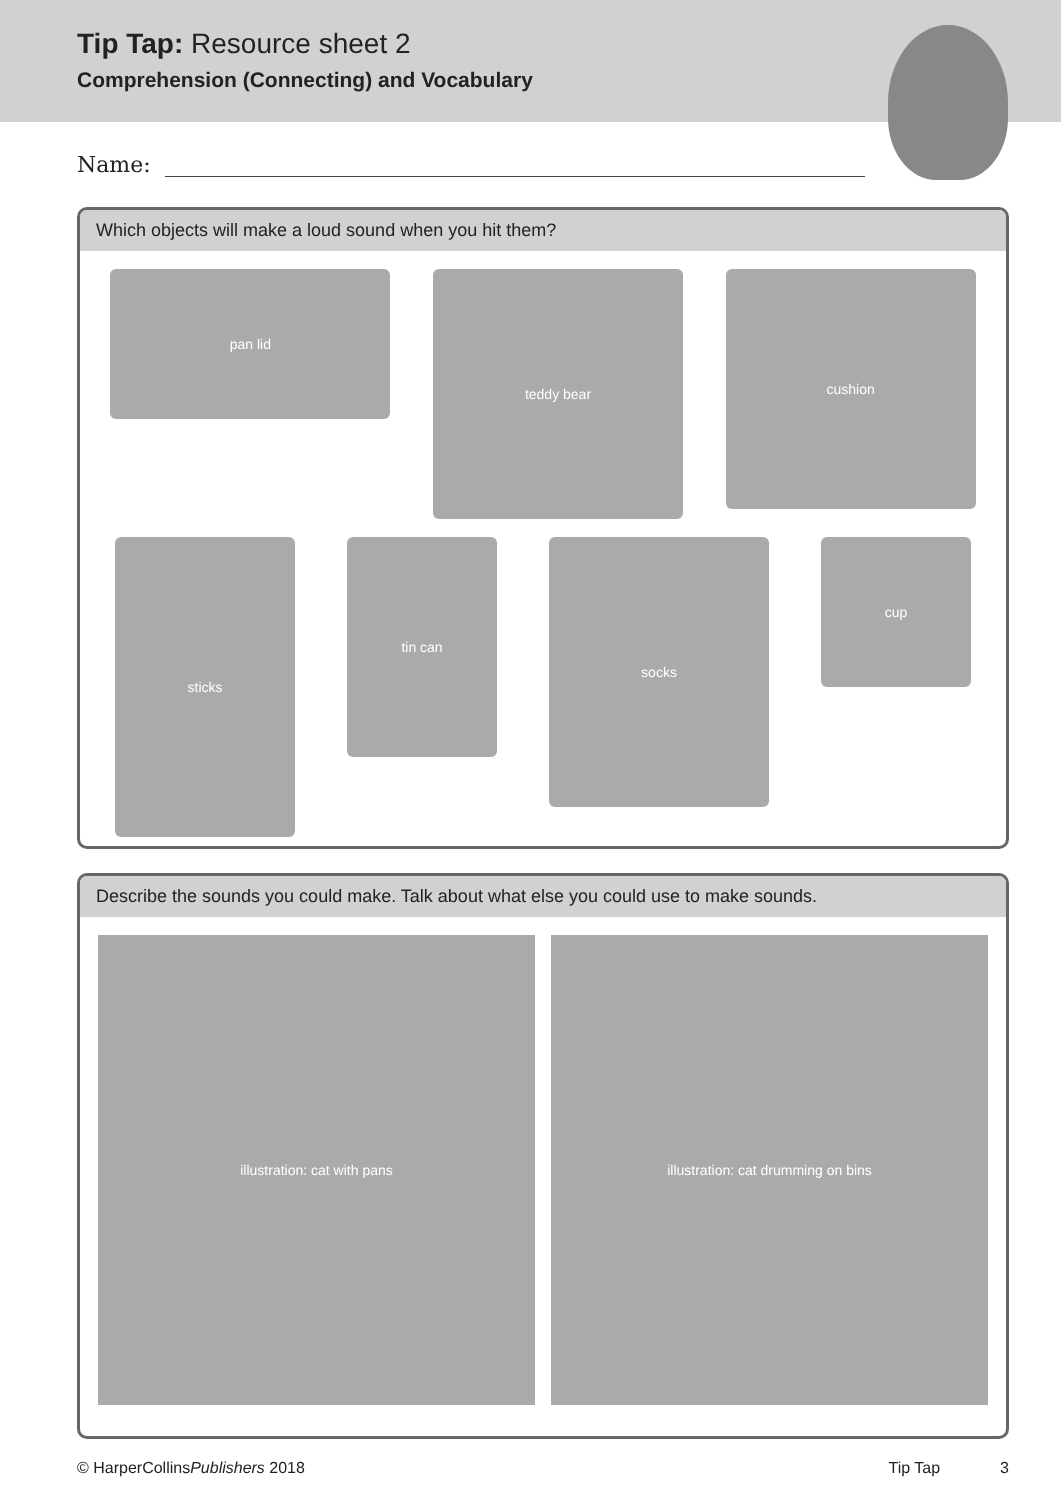Tip Tap: Resource sheet 2
Comprehension (Connecting) and Vocabulary
Name:
Which objects will make a loud sound when you hit them?
pan lid
teddy bear
cushion
sticks
tin can
socks
cup
Describe the sounds you could make. Talk about what else you could use to make sounds.
illustration: cat with pans illustration: cat drumming on bins
© HarperCollinsPublishers 2018 Tip Tap 3